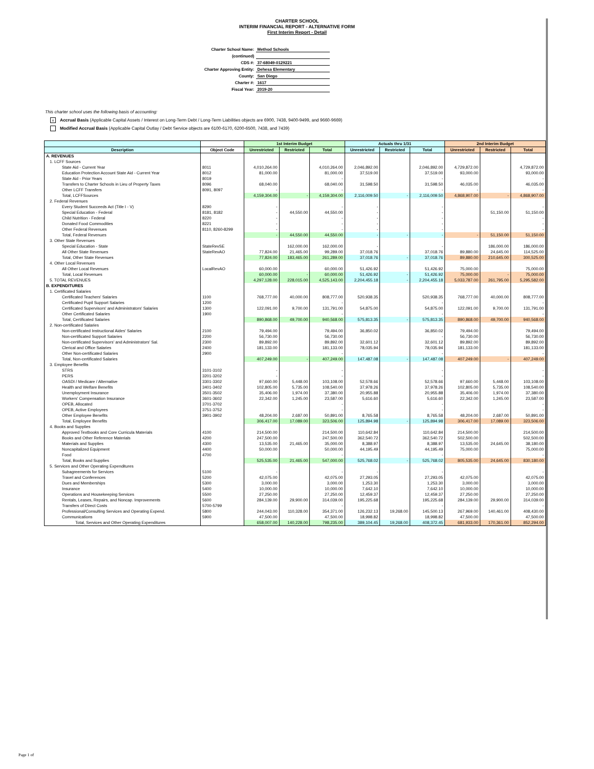CHARTER SCHOOL
INTERIM FINANCIAL REPORT - ALTERNATIVE FORM
First Interim Report - Detail
| Charter School Name: | Method Schools |
| (continued) | |
| CDS #: | 37-68049-0129221 |
| Charter Approving Entity: | Dehesa Elementary |
| County: | San Diego |
| Charter #: | 1617 |
| Fiscal Year: | 2019-20 |
This charter school uses the following basis of accounting:
x Accrual Basis (Applicable Capital Assets / Interest on Long-Term Debt / Long-Term Liabilities objects are 6900, 7438, 9400-9499, and 9660-9669)
Modified Accrual Basis (Applicable Capital Outlay / Debt Service objects are 6100-6170, 6200-6500, 7438, and 7439)
| | | 1st Interim Budget | | | Actuals thru 1/31 | | | 2nd Interim Budget | | |
| --- | --- | --- | --- | --- | --- | --- | --- | --- | --- | --- |
| Description | Object Code | Unrestricted | Restricted | Total | Unrestricted | Restricted | Total | Unrestricted | Restricted | Total |
| A. REVENUES | | | | | | | | | | |
| 1. LCFF Sources | | | | | | | | | | |
| State Aid - Current Year | 8011 | 4,010,264.00 | | 4,010,264.00 | 2,046,892.00 | | 2,046,892.00 | 4,729,872.00 | | 4,729,872.00 |
| Education Protection Account State Aid - Current Year | 8012 | 81,000.00 | | 81,000.00 | 37,519.00 | | 37,519.00 | 93,000.00 | | 93,000.00 |
| State Aid - Prior Years | 8019 | | | - | | | - | | | - |
| Transfers to Charter Schools in Lieu of Property Taxes | 8096 | 68,040.00 | | 68,040.00 | 31,598.50 | | 31,598.50 | 46,035.00 | | 46,035.00 |
| Other LCFF Transfers | 8091, 8097 | - | | - | | | - | - | | - |
| Total, LCFFSources | | 4,159,304.00 | - | 4,159,304.00 | 2,116,009.50 | - | 2,116,009.50 | 4,868,907.00 | - | 4,868,907.00 |
| 2. Federal Revenues | | | | | | | | | | |
| Every Student Succeeds Act (Title I - V) | 8290 | - | | - | - | | - | | | - |
| Special Education - Federal | 8181, 8182 | - | 44,550.00 | 44,550.00 | - | | - | | 51,150.00 | 51,150.00 |
| Child Nutrition - Federal | 8220 | - | | - | - | | - | | | - |
| Donated Food Commodities | 8221 | - | | - | - | | - | | | - |
| Other Federal Revenues | 8110, 8260-8299 | - | | - | - | | - | | | - |
| Total, Federal Revenues | | - | 44,550.00 | 44,550.00 | - | - | - | - | 51,150.00 | 51,150.00 |
| 3. Other State Revenues | | | | | | | | | | |
| Special Education - State | StateRevSE | | 162,000.00 | 162,000.00 | - | | - | | 186,000.00 | 186,000.00 |
| All Other State Revenues | StateRevAO | 77,824.00 | 21,465.00 | 99,289.00 | 37,018.76 | | 37,018.76 | 89,880.00 | 24,645.00 | 114,525.00 |
| Total, Other State Revenues | | 77,824.00 | 183,465.00 | 261,289.00 | 37,018.76 | - | 37,018.76 | 89,880.00 | 210,645.00 | 300,525.00 |
| 4. Other Local Revenues | | | | | | | | | | |
| All Other Local Revenues | LocalRevAO | 60,000.00 | | 60,000.00 | 51,426.92 | | 51,426.92 | 75,000.00 | | 75,000.00 |
| Total, Local Revenues | | 60,000.00 | - | 60,000.00 | 51,426.92 | - | 51,426.92 | 75,000.00 | - | 75,000.00 |
| 5. TOTAL REVENUES | | 4,297,128.00 | 228,015.00 | 4,525,143.00 | 2,204,455.18 | - | 2,204,455.18 | 5,033,787.00 | 261,795.00 | 5,295,582.00 |
| B. EXPENDITURES | | | | | | | | | | |
| 1. Certificated Salaries | | | | | | | | | | |
| Certificated Teachers' Salaries | 1100 | 768,777.00 | 40,000.00 | 808,777.00 | 520,938.35 | | 520,938.35 | 768,777.00 | 40,000.00 | 808,777.00 |
| Certificated Pupil Support Salaries | 1200 | | | - | | | - | | | - |
| Certificated Supervisors' and Administrators' Salaries | 1300 | 122,091.00 | 9,700.00 | 131,791.00 | 54,875.00 | | 54,875.00 | 122,091.00 | 9,700.00 | 131,791.00 |
| Other Certificated Salaries | 1900 | | | - | | | - | | | - |
| Total, Certificated Salaries | | 890,868.00 | 49,700.00 | 940,568.00 | 575,813.35 | - | 575,813.35 | 890,868.00 | 49,700.00 | 940,568.00 |
| 2. Non-certificated Salaries | | | | | | | | | | |
| Non-certificated Instructional Aides' Salaries | 2100 | 79,494.00 | | 79,494.00 | 36,850.02 | | 36,850.02 | 79,494.00 | | 79,494.00 |
| Non-certificated Support Salaries | 2200 | 56,730.00 | | 56,730.00 | | | - | 56,730.00 | | 56,730.00 |
| Non-certificated Supervisors' and Administrators' Sal. | 2300 | 89,892.00 | | 89,892.00 | 32,601.12 | | 32,601.12 | 89,892.00 | | 89,892.00 |
| Clerical and Office Salaries | 2400 | 181,133.00 | | 181,133.00 | 78,035.94 | | 78,035.94 | 181,133.00 | | 181,133.00 |
| Other Non-certificated Salaries | 2900 | | | - | | | - | | | - |
| Total, Non-certificated Salaries | | 407,249.00 | - | 407,249.00 | 147,487.08 | - | 147,487.08 | 407,249.00 | - | 407,249.00 |
| 3. Employee Benefits | | | | | | | | | | |
| STRS | 3101-3102 | - | | - | | | - | | | - |
| PERS | 3201-3202 | - | | - | | | - | | | - |
| OASDI / Medicare / Alternative | 3301-3302 | 97,660.00 | 5,448.00 | 103,108.00 | 52,578.66 | | 52,578.66 | 97,660.00 | 5,448.00 | 103,108.00 |
| Health and Welfare Benefits | 3401-3402 | 102,805.00 | 5,735.00 | 108,540.00 | 37,978.26 | | 37,978.26 | 102,805.00 | 5,735.00 | 108,540.00 |
| Unemployment Insurance | 3501-3502 | 35,406.00 | 1,974.00 | 37,380.00 | 20,955.88 | | 20,955.88 | 35,406.00 | 1,974.00 | 37,380.00 |
| Workers' Compensation Insurance | 3601-3602 | 22,342.00 | 1,245.00 | 23,587.00 | 5,616.60 | | 5,616.60 | 22,342.00 | 1,245.00 | 23,587.00 |
| OPEB, Allocated | 3701-3702 | | | - | | | - | | | - |
| OPEB, Active Employees | 3751-3752 | | | - | | | - | | | - |
| Other Employee Benefits | 3901-3902 | 48,204.00 | 2,687.00 | 50,891.00 | 8,765.58 | | 8,765.58 | 48,204.00 | 2,687.00 | 50,891.00 |
| Total, Employee Benefits | | 306,417.00 | 17,089.00 | 323,506.00 | 125,894.98 | - | 125,894.98 | 306,417.00 | 17,089.00 | 323,506.00 |
| 4. Books and Supplies | | | | | | | | | | |
| Approved Textbooks and Core Curricula Materials | 4100 | 214,500.00 | | 214,500.00 | 110,642.84 | | 110,642.84 | 214,500.00 | | 214,500.00 |
| Books and Other Reference Materials | 4200 | 247,500.00 | | 247,500.00 | 362,540.72 | | 362,540.72 | 502,500.00 | | 502,500.00 |
| Materials and Supplies | 4300 | 13,535.00 | 21,465.00 | 35,000.00 | 8,388.97 | | 8,388.97 | 13,535.00 | 24,645.00 | 38,180.00 |
| Noncapitalized Equipment | 4400 | 50,000.00 | | 50,000.00 | 44,195.49 | | 44,195.49 | 75,000.00 | | 75,000.00 |
| Food | 4700 | | | - | | | - | | | - |
| Total, Books and Supplies | | 525,535.00 | 21,465.00 | 547,000.00 | 525,768.02 | - | 525,768.02 | 805,535.00 | 24,645.00 | 830,180.00 |
| 5. Services and Other Operating Expenditures | | | | | | | | | | |
| Subagreements for Services | 5100 | - | | - | - | | - | | | - |
| Travel and Conferences | 5200 | 42,075.00 | | 42,075.00 | 27,293.05 | | 27,293.05 | 42,075.00 | | 42,075.00 |
| Dues and Memberships | 5300 | 3,000.00 | | 3,000.00 | 1,253.30 | | 1,253.30 | 3,000.00 | | 3,000.00 |
| Insurance | 5400 | 10,000.00 | | 10,000.00 | 7,642.10 | | 7,642.10 | 10,000.00 | | 10,000.00 |
| Operations and Housekeeping Services | 5500 | 27,250.00 | | 27,250.00 | 12,459.37 | | 12,459.37 | 27,250.00 | | 27,250.00 |
| Rentals, Leases, Repairs, and Noncap. Improvements | 5600 | 284,139.00 | 29,900.00 | 314,039.00 | 195,225.68 | | 195,225.68 | 284,139.00 | 29,900.00 | 314,039.00 |
| Transfers of Direct Costs | 5700-5799 | | | - | | | - | | | - |
| Professional/Consulting Services and Operating Expend. | 5800 | 244,043.00 | 110,328.00 | 354,371.00 | 126,232.13 | 19,268.00 | 145,500.13 | 267,969.00 | 140,461.00 | 408,430.00 |
| Communications | 5900 | 47,500.00 | | 47,500.00 | 18,998.82 | | 18,998.82 | 47,500.00 | | 47,500.00 |
| Total, Services and Other Operating Expenditures | | 658,007.00 | 140,228.00 | 798,235.00 | 389,104.45 | 19,268.00 | 408,372.45 | 681,933.00 | 170,361.00 | 852,294.00 |
Page 1 of